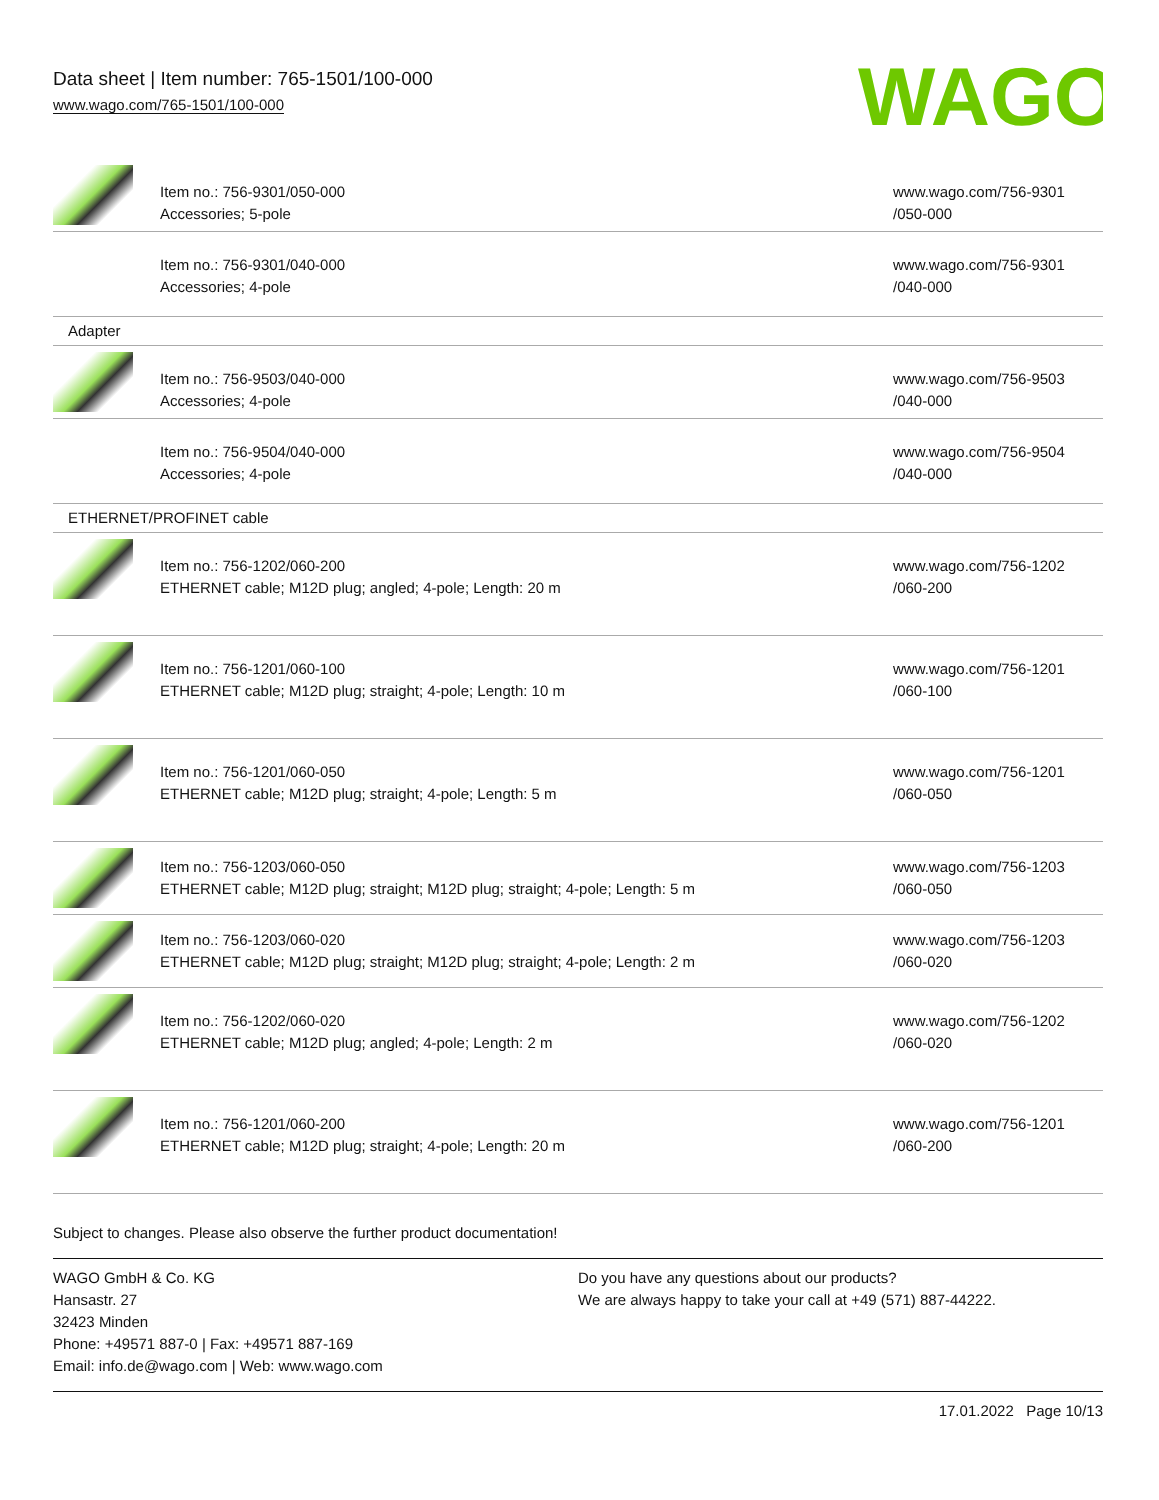Data sheet | Item number: 765-1501/100-000
www.wago.com/765-1501/100-000
WAGO
| | Item no.: 756-9301/050-000 Accessories; 5-pole | www.wago.com/756-9301 /050-000 |
| | Item no.: 756-9301/040-000 Accessories; 4-pole | www.wago.com/756-9301 /040-000 |
| Adapter | | |
| | Item no.: 756-9503/040-000 Accessories; 4-pole | www.wago.com/756-9503 /040-000 |
| | Item no.: 756-9504/040-000 Accessories; 4-pole | www.wago.com/756-9504 /040-000 |
| ETHERNET/PROFINET cable | | |
| | Item no.: 756-1202/060-200 ETHERNET cable; M12D plug; angled; 4-pole; Length: 20 m | www.wago.com/756-1202 /060-200 |
| | Item no.: 756-1201/060-100 ETHERNET cable; M12D plug; straight; 4-pole; Length: 10 m | www.wago.com/756-1201 /060-100 |
| | Item no.: 756-1201/060-050 ETHERNET cable; M12D plug; straight; 4-pole; Length: 5 m | www.wago.com/756-1201 /060-050 |
| | Item no.: 756-1203/060-050 ETHERNET cable; M12D plug; straight; M12D plug; straight; 4-pole; Length: 5 m | www.wago.com/756-1203 /060-050 |
| | Item no.: 756-1203/060-020 ETHERNET cable; M12D plug; straight; M12D plug; straight; 4-pole; Length: 2 m | www.wago.com/756-1203 /060-020 |
| | Item no.: 756-1202/060-020 ETHERNET cable; M12D plug; angled; 4-pole; Length: 2 m | www.wago.com/756-1202 /060-020 |
| | Item no.: 756-1201/060-200 ETHERNET cable; M12D plug; straight; 4-pole; Length: 20 m | www.wago.com/756-1201 /060-200 |
Subject to changes. Please also observe the further product documentation!
WAGO GmbH & Co. KG
Hansastr. 27
32423 Minden
Phone: +49571 887-0 | Fax: +49571 887-169
Email: info.de@wago.com | Web: www.wago.com
Do you have any questions about our products?
We are always happy to take your call at +49 (571) 887-44222.
17.01.2022 Page 10/13